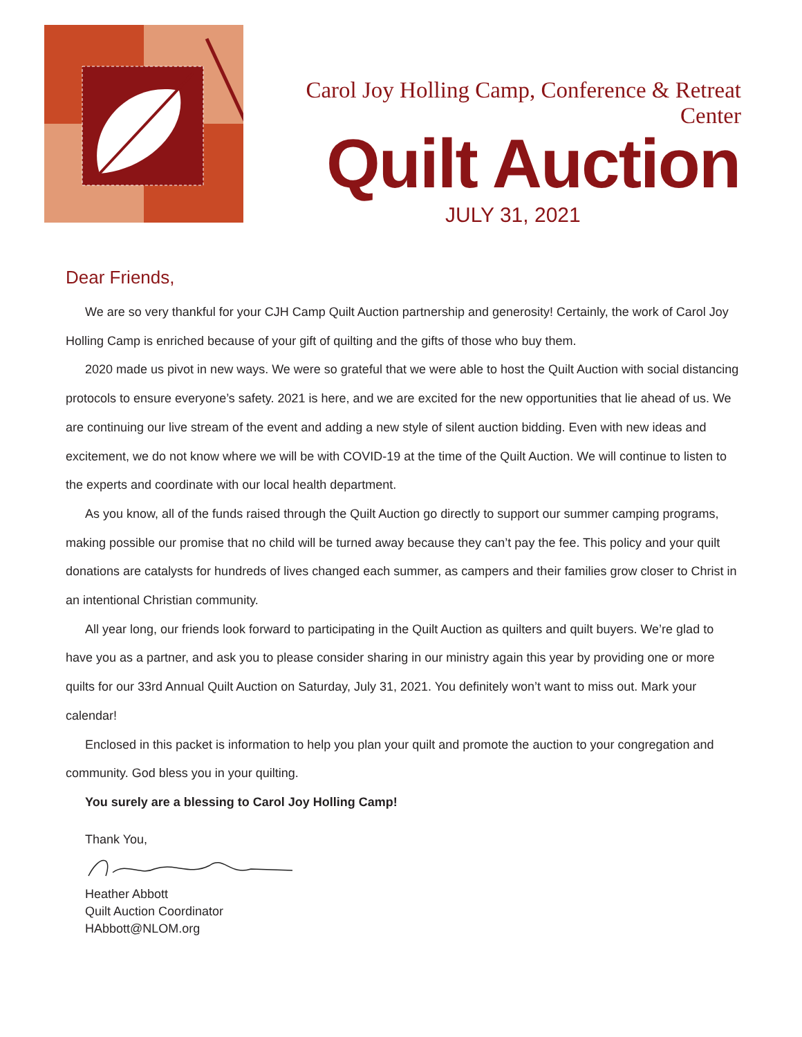Carol Joy Holling Camp, Conference & Retreat Center
Quilt Auction
JULY 31, 2021
Dear Friends,
We are so very thankful for your CJH Camp Quilt Auction partnership and generosity! Certainly, the work of Carol Joy Holling Camp is enriched because of your gift of quilting and the gifts of those who buy them.
2020 made us pivot in new ways. We were so grateful that we were able to host the Quilt Auction with social distancing protocols to ensure everyone’s safety. 2021 is here, and we are excited for the new opportunities that lie ahead of us. We are continuing our live stream of the event and adding a new style of silent auction bidding. Even with new ideas and excitement, we do not know where we will be with COVID-19 at the time of the Quilt Auction. We will continue to listen to the experts and coordinate with our local health department.
As you know, all of the funds raised through the Quilt Auction go directly to support our summer camping programs, making possible our promise that no child will be turned away because they can’t pay the fee. This policy and your quilt donations are catalysts for hundreds of lives changed each summer, as campers and their families grow closer to Christ in an intentional Christian community.
All year long, our friends look forward to participating in the Quilt Auction as quilters and quilt buyers. We’re glad to have you as a partner, and ask you to please consider sharing in our ministry again this year by providing one or more quilts for our 33rd Annual Quilt Auction on Saturday, July 31, 2021. You definitely won’t want to miss out. Mark your calendar!
Enclosed in this packet is information to help you plan your quilt and promote the auction to your congregation and community. God bless you in your quilting.
You surely are a blessing to Carol Joy Holling Camp!
Thank You,
Heather Abbott
Quilt Auction Coordinator
HAbbott@NLOM.org